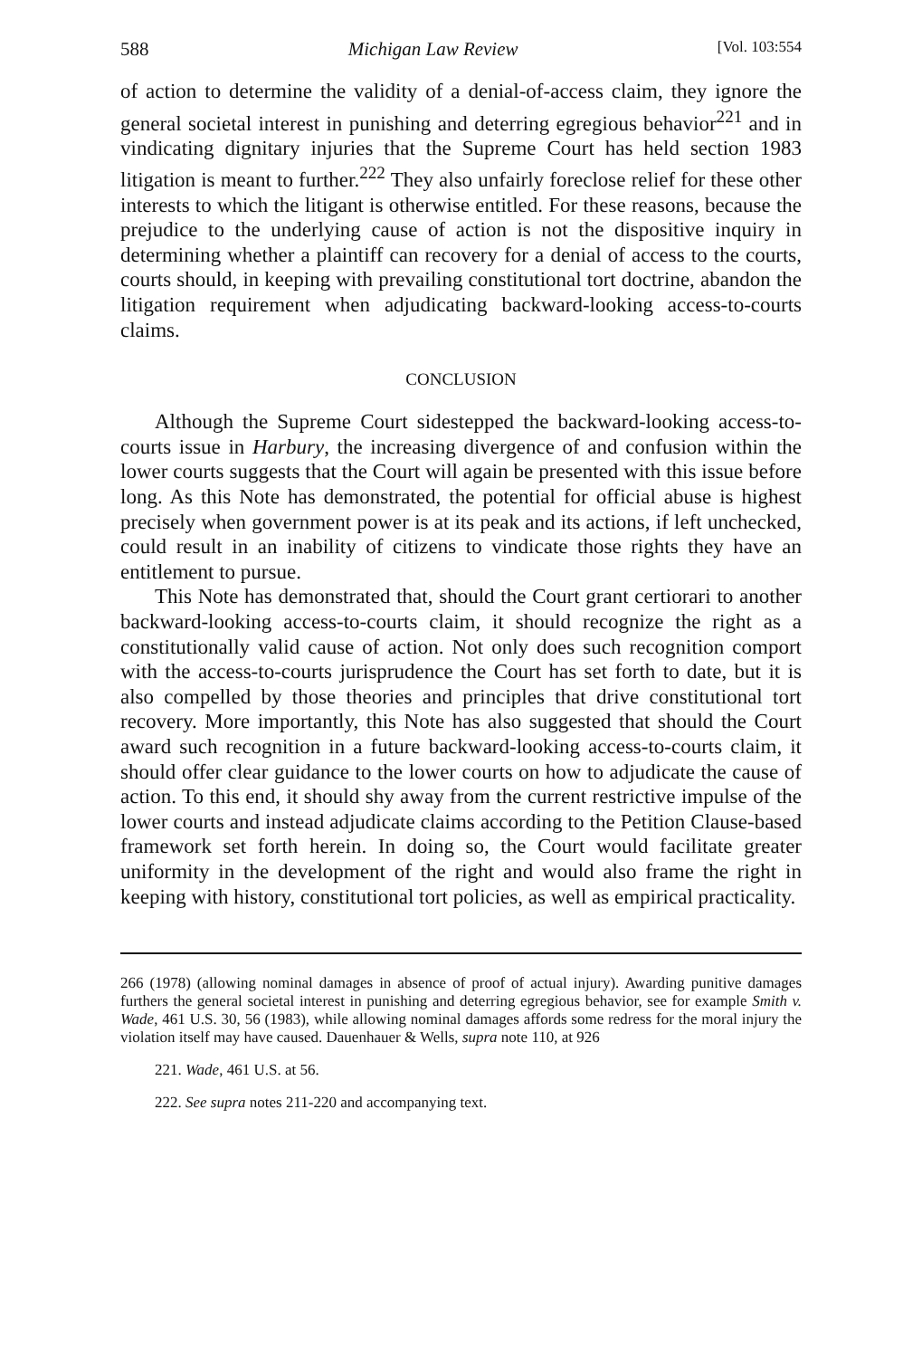588 Michigan Law Review [Vol. 103:554
of action to determine the validity of a denial-of-access claim, they ignore the general societal interest in punishing and deterring egregious behavior<sup>221</sup> and in vindicating dignitary injuries that the Supreme Court has held section 1983 litigation is meant to further.<sup>222</sup> They also unfairly foreclose relief for these other interests to which the litigant is otherwise entitled. For these reasons, because the prejudice to the underlying cause of action is not the dispositive inquiry in determining whether a plaintiff can recovery for a denial of access to the courts, courts should, in keeping with prevailing constitutional tort doctrine, abandon the litigation requirement when adjudicating backward-looking access-to-courts claims.
CONCLUSION
Although the Supreme Court sidestepped the backward-looking access-to-courts issue in Harbury, the increasing divergence of and confusion within the lower courts suggests that the Court will again be presented with this issue before long. As this Note has demonstrated, the potential for official abuse is highest precisely when government power is at its peak and its actions, if left unchecked, could result in an inability of citizens to vindicate those rights they have an entitlement to pursue.
This Note has demonstrated that, should the Court grant certiorari to another backward-looking access-to-courts claim, it should recognize the right as a constitutionally valid cause of action. Not only does such recognition comport with the access-to-courts jurisprudence the Court has set forth to date, but it is also compelled by those theories and principles that drive constitutional tort recovery. More importantly, this Note has also suggested that should the Court award such recognition in a future backward-looking access-to-courts claim, it should offer clear guidance to the lower courts on how to adjudicate the cause of action. To this end, it should shy away from the current restrictive impulse of the lower courts and instead adjudicate claims according to the Petition Clause-based framework set forth herein. In doing so, the Court would facilitate greater uniformity in the development of the right and would also frame the right in keeping with history, constitutional tort policies, as well as empirical practicality.
266 (1978) (allowing nominal damages in absence of proof of actual injury). Awarding punitive damages furthers the general societal interest in punishing and deterring egregious behavior, see for example Smith v. Wade, 461 U.S. 30, 56 (1983), while allowing nominal damages affords some redress for the moral injury the violation itself may have caused. Dauenhauer & Wells, supra note 110, at 926
221. Wade, 461 U.S. at 56.
222. See supra notes 211-220 and accompanying text.